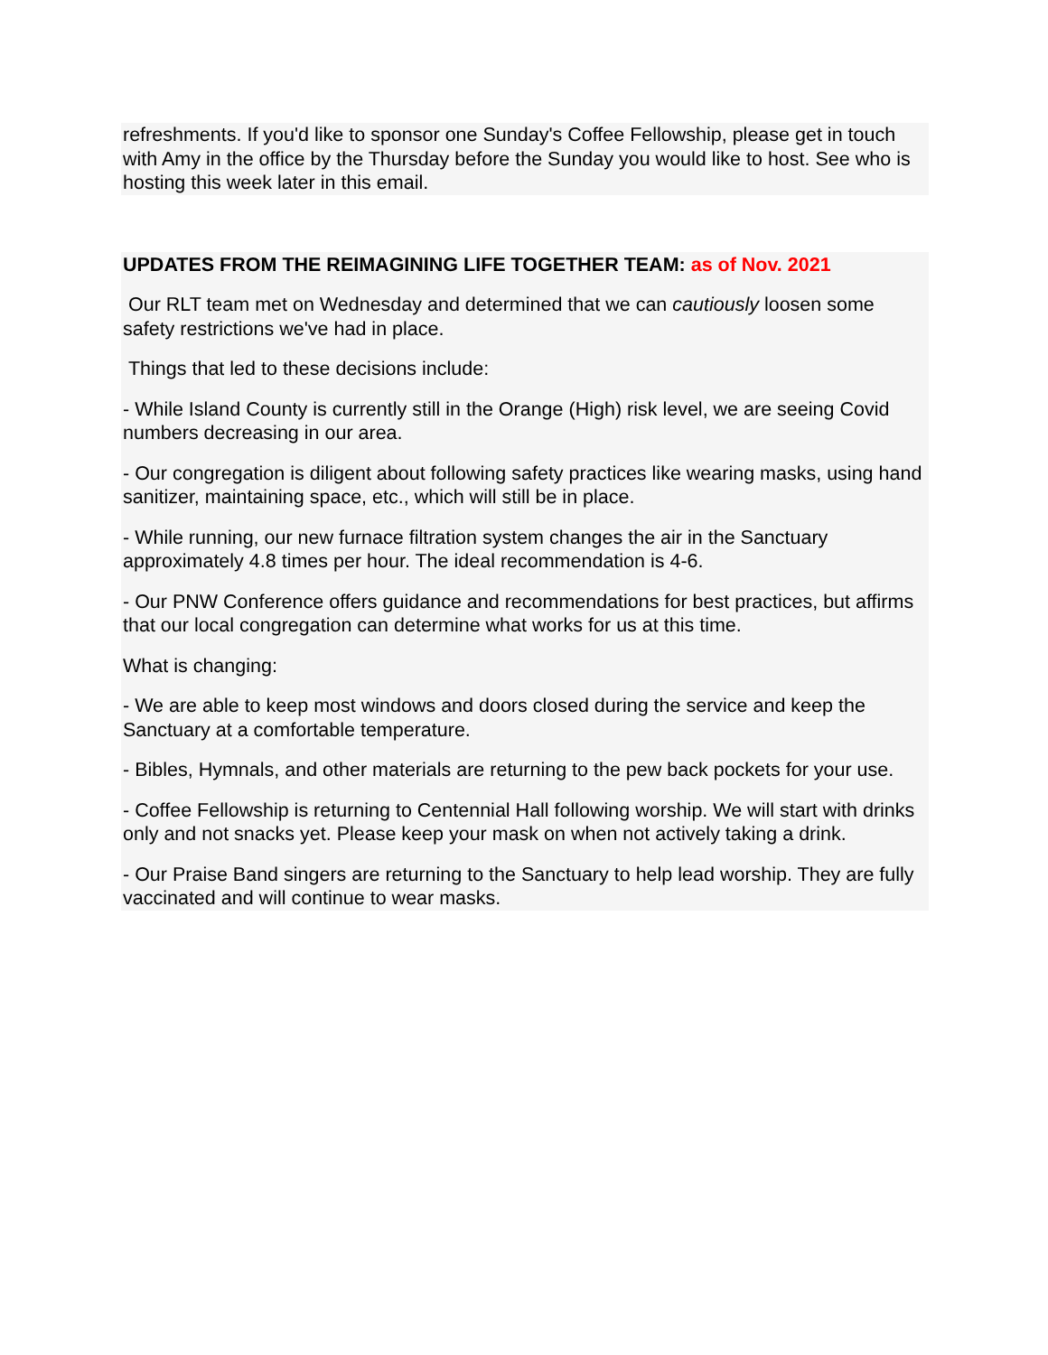refreshments. If you'd like to sponsor one Sunday's Coffee Fellowship, please get in touch with Amy in the office by the Thursday before the Sunday you would like to host. See who is hosting this week later in this email.
UPDATES FROM THE REIMAGINING LIFE TOGETHER TEAM: as of Nov. 2021
Our RLT team met on Wednesday and determined that we can cautiously loosen some safety restrictions we've had in place.
Things that led to these decisions include:
- While Island County is currently still in the Orange (High) risk level, we are seeing Covid numbers decreasing in our area.
- Our congregation is diligent about following safety practices like wearing masks, using hand sanitizer, maintaining space, etc., which will still be in place.
- While running, our new furnace filtration system changes the air in the Sanctuary approximately 4.8 times per hour. The ideal recommendation is 4-6.
- Our PNW Conference offers guidance and recommendations for best practices, but affirms that our local congregation can determine what works for us at this time.
What is changing:
- We are able to keep most windows and doors closed during the service and keep the Sanctuary at a comfortable temperature.
- Bibles, Hymnals, and other materials are returning to the pew back pockets for your use.
- Coffee Fellowship is returning to Centennial Hall following worship. We will start with drinks only and not snacks yet. Please keep your mask on when not actively taking a drink.
- Our Praise Band singers are returning to the Sanctuary to help lead worship. They are fully vaccinated and will continue to wear masks.